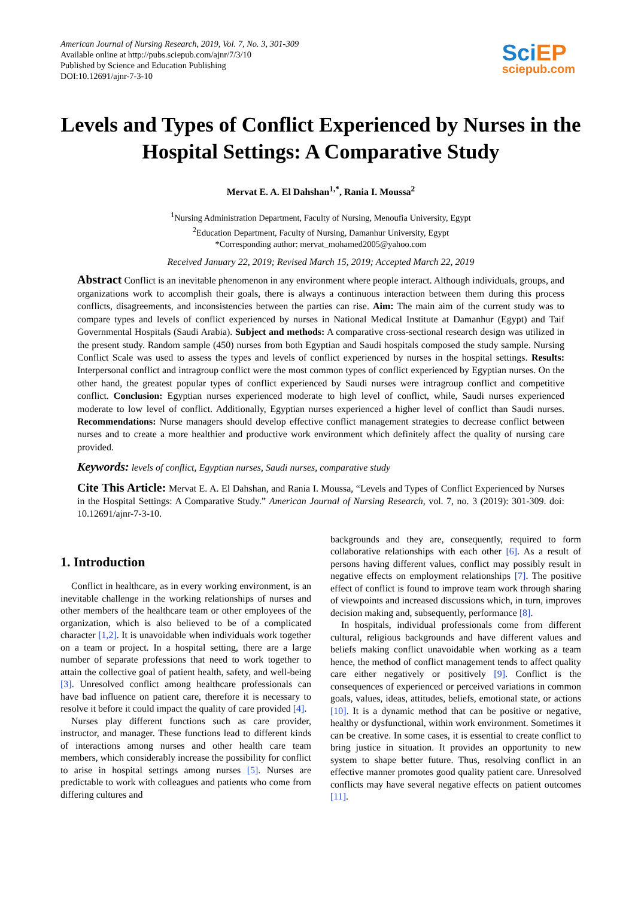American Journal of Nursing Research, 2019, Vol. 7, No. 3, 301-309
Available online at http://pubs.sciepub.com/ajnr/7/3/10
Published by Science and Education Publishing
DOI:10.12691/ajnr-7-3-10
Sci EP
sciepub.com
Levels and Types of Conflict Experienced by Nurses in the Hospital Settings: A Comparative Study
Mervat E. A. El Dahshan<sup>1,*</sup>, Rania I. Moussa<sup>2</sup>
<sup>1</sup> Nursing Administration Department, Faculty of Nursing, Menoufia University, Egypt
<sup>2</sup> Education Department, Faculty of Nursing, Damanhur University, Egypt
*Corresponding author: mervat_mohamed2005@yahoo.com
Received January 22, 2019; Revised March 15, 2019; Accepted March 22, 2019
Abstract Conflict is an inevitable phenomenon in any environment where people interact. Although individuals, groups, and organizations work to accomplish their goals, there is always a continuous interaction between them during this process conflicts, disagreements, and inconsistencies between the parties can rise. Aim: The main aim of the current study was to compare types and levels of conflict experienced by nurses in National Medical Institute at Damanhur (Egypt) and Taif Governmental Hospitals (Saudi Arabia). Subject and methods: A comparative cross-sectional research design was utilized in the present study. Random sample (450) nurses from both Egyptian and Saudi hospitals composed the study sample. Nursing Conflict Scale was used to assess the types and levels of conflict experienced by nurses in the hospital settings. Results: Interpersonal conflict and intragroup conflict were the most common types of conflict experienced by Egyptian nurses. On the other hand, the greatest popular types of conflict experienced by Saudi nurses were intragroup conflict and competitive conflict. Conclusion: Egyptian nurses experienced moderate to high level of conflict, while, Saudi nurses experienced moderate to low level of conflict. Additionally, Egyptian nurses experienced a higher level of conflict than Saudi nurses. Recommendations: Nurse managers should develop effective conflict management strategies to decrease conflict between nurses and to create a more healthier and productive work environment which definitely affect the quality of nursing care provided.
Keywords: levels of conflict, Egyptian nurses, Saudi nurses, comparative study
Cite This Article: Mervat E. A. El Dahshan, and Rania I. Moussa, “Levels and Types of Conflict Experienced by Nurses in the Hospital Settings: A Comparative Study.” American Journal of Nursing Research, vol. 7, no. 3 (2019): 301-309. doi: 10.12691/ajnr-7-3-10.
1. Introduction
Conflict in healthcare, as in every working environment, is an inevitable challenge in the working relationships of nurses and other members of the healthcare team or other employees of the organization, which is also believed to be of a complicated character [1,2]. It is unavoidable when individuals work together on a team or project. In a hospital setting, there are a large number of separate professions that need to work together to attain the collective goal of patient health, safety, and well-being [3]. Unresolved conflict among healthcare professionals can have bad influence on patient care, therefore it is necessary to resolve it before it could impact the quality of care provided [4].
Nurses play different functions such as care provider, instructor, and manager. These functions lead to different kinds of interactions among nurses and other health care team members, which considerably increase the possibility for conflict to arise in hospital settings among nurses [5]. Nurses are predictable to work with colleagues and patients who come from differing cultures and
backgrounds and they are, consequently, required to form collaborative relationships with each other [6]. As a result of persons having different values, conflict may possibly result in negative effects on employment relationships [7]. The positive effect of conflict is found to improve team work through sharing of viewpoints and increased discussions which, in turn, improves decision making and, subsequently, performance [8].
In hospitals, individual professionals come from different cultural, religious backgrounds and have different values and beliefs making conflict unavoidable when working as a team hence, the method of conflict management tends to affect quality care either negatively or positively [9]. Conflict is the consequences of experienced or perceived variations in common goals, values, ideas, attitudes, beliefs, emotional state, or actions [10]. It is a dynamic method that can be positive or negative, healthy or dysfunctional, within work environment. Sometimes it can be creative. In some cases, it is essential to create conflict to bring justice in situation. It provides an opportunity to new system to shape better future. Thus, resolving conflict in an effective manner promotes good quality patient care. Unresolved conflicts may have several negative effects on patient outcomes [11].